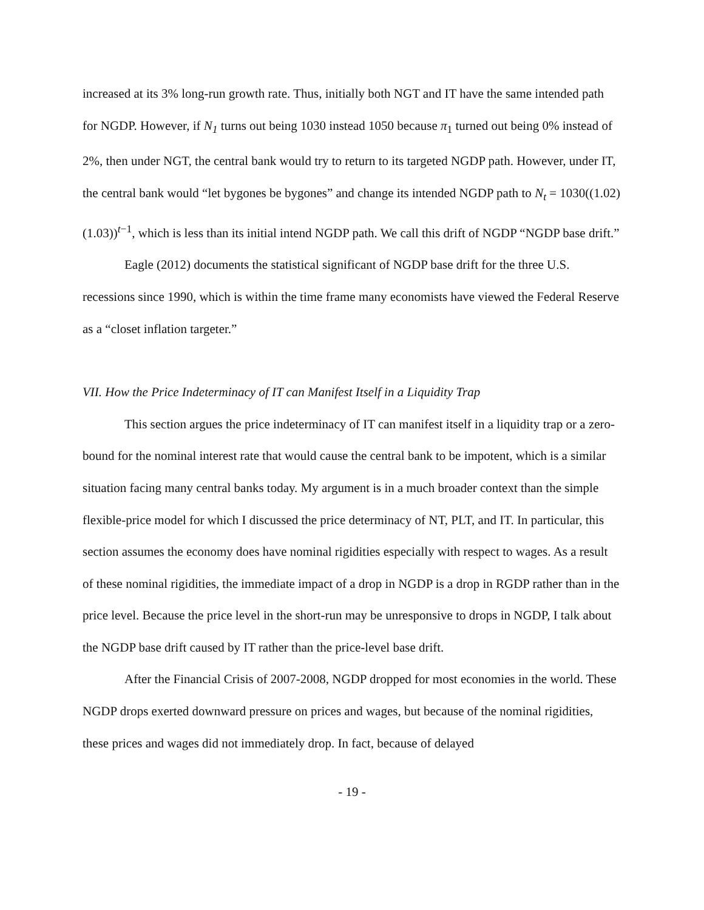increased at its 3% long-run growth rate. Thus, initially both NGT and IT have the same intended path for NGDP. However, if N<sub>1</sub> turns out being 1030 instead 1050 because π<sub>1</sub> turned out being 0% instead of 2%, then under NGT, the central bank would try to return to its targeted NGDP path. However, under IT, the central bank would “let bygones be bygones” and change its intended NGDP path to N<sub>t</sub> = 1030((1.02)(1.03))<sup>t−1</sup>, which is less than its initial intend NGDP path. We call this drift of NGDP “NGDP base drift.”
Eagle (2012) documents the statistical significant of NGDP base drift for the three U.S. recessions since 1990, which is within the time frame many economists have viewed the Federal Reserve as a “closet inflation targeter.”
VII. How the Price Indeterminacy of IT can Manifest Itself in a Liquidity Trap
This section argues the price indeterminacy of IT can manifest itself in a liquidity trap or a zero-bound for the nominal interest rate that would cause the central bank to be impotent, which is a similar situation facing many central banks today. My argument is in a much broader context than the simple flexible-price model for which I discussed the price determinacy of NT, PLT, and IT. In particular, this section assumes the economy does have nominal rigidities especially with respect to wages. As a result of these nominal rigidities, the immediate impact of a drop in NGDP is a drop in RGDP rather than in the price level. Because the price level in the short-run may be unresponsive to drops in NGDP, I talk about the NGDP base drift caused by IT rather than the price-level base drift.
After the Financial Crisis of 2007-2008, NGDP dropped for most economies in the world. These NGDP drops exerted downward pressure on prices and wages, but because of the nominal rigidities, these prices and wages did not immediately drop. In fact, because of delayed
- 19 -